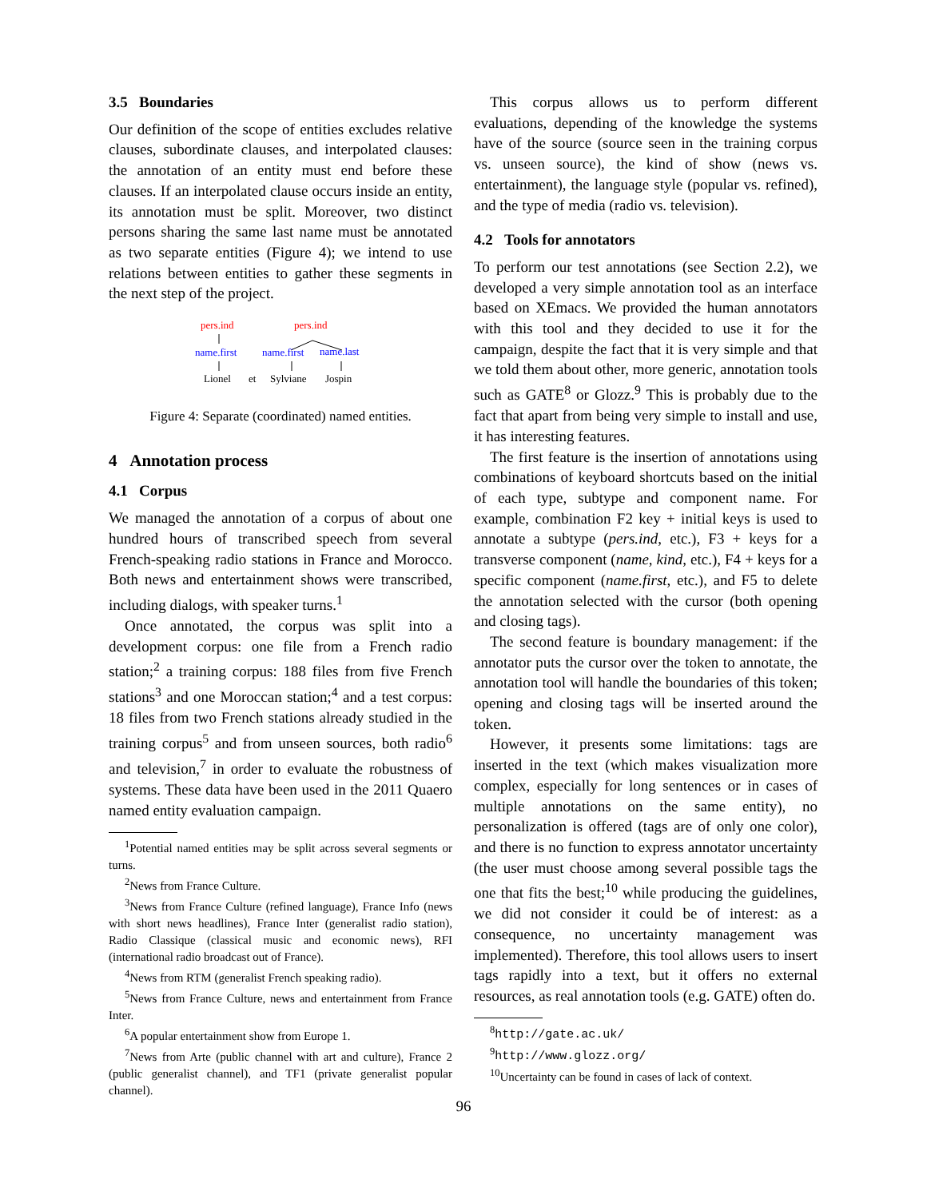3.5 Boundaries
Our definition of the scope of entities excludes relative clauses, subordinate clauses, and interpolated clauses: the annotation of an entity must end before these clauses. If an interpolated clause occurs inside an entity, its annotation must be split. Moreover, two distinct persons sharing the same last name must be annotated as two separate entities (Figure 4); we intend to use relations between entities to gather these segments in the next step of the project.
pers.ind
pers.ind
name.first
name.first
name.last
Lionel
et
Sylviane
Jospin
Figure 4: Separate (coordinated) named entities.
4 Annotation process
4.1 Corpus
We managed the annotation of a corpus of about one hundred hours of transcribed speech from several French-speaking radio stations in France and Morocco. Both news and entertainment shows were transcribed, including dialogs, with speaker turns.<sup>1</sup>
Once annotated, the corpus was split into a development corpus: one file from a French radio station;<sup>2</sup> a training corpus: 188 files from five French stations<sup>3</sup> and one Moroccan station;<sup>4</sup> and a test corpus: 18 files from two French stations already studied in the training corpus<sup>5</sup> and from unseen sources, both radio<sup>6</sup> and television,<sup>7</sup> in order to evaluate the robustness of systems. These data have been used in the 2011 Quaero named entity evaluation campaign.
<sup>1</sup> Potential named entities may be split across several segments or turns.
<sup>2</sup> News from France Culture.
<sup>3</sup> News from France Culture (refined language), France Info (news with short news headlines), France Inter (generalist radio station), Radio Classique (classical music and economic news), RFI (international radio broadcast out of France).
<sup>4</sup> News from RTM (generalist French speaking radio).
<sup>5</sup> News from France Culture, news and entertainment from France Inter.
<sup>6</sup> A popular entertainment show from Europe 1.
<sup>7</sup> News from Arte (public channel with art and culture), France 2 (public generalist channel), and TF1 (private generalist popular channel).
This corpus allows us to perform different evaluations, depending of the knowledge the systems have of the source (source seen in the training corpus vs. unseen source), the kind of show (news vs. entertainment), the language style (popular vs. refined), and the type of media (radio vs. television).
4.2 Tools for annotators
To perform our test annotations (see Section 2.2), we developed a very simple annotation tool as an interface based on XEmacs. We provided the human annotators with this tool and they decided to use it for the campaign, despite the fact that it is very simple and that we told them about other, more generic, annotation tools such as GATE<sup>8</sup> or Glozz.<sup>9</sup> This is probably due to the fact that apart from being very simple to install and use, it has interesting features.
The first feature is the insertion of annotations using combinations of keyboard shortcuts based on the initial of each type, subtype and component name. For example, combination F2 key + initial keys is used to annotate a subtype (pers.ind, etc.), F3 + keys for a transverse component (name, kind, etc.), F4 + keys for a specific component (name.first, etc.), and F5 to delete the annotation selected with the cursor (both opening and closing tags).
The second feature is boundary management: if the annotator puts the cursor over the token to annotate, the annotation tool will handle the boundaries of this token; opening and closing tags will be inserted around the token.
However, it presents some limitations: tags are inserted in the text (which makes visualization more complex, especially for long sentences or in cases of multiple annotations on the same entity), no personalization is offered (tags are of only one color), and there is no function to express annotator uncertainty (the user must choose among several possible tags the one that fits the best;<sup>10</sup> while producing the guidelines, we did not consider it could be of interest: as a consequence, no uncertainty management was implemented). Therefore, this tool allows users to insert tags rapidly into a text, but it offers no external resources, as real annotation tools (e.g. GATE) often do.
<sup>8</sup> http://gate.ac.uk/
<sup>9</sup> http://www.glozz.org/
<sup>10</sup> Uncertainty can be found in cases of lack of context.
96